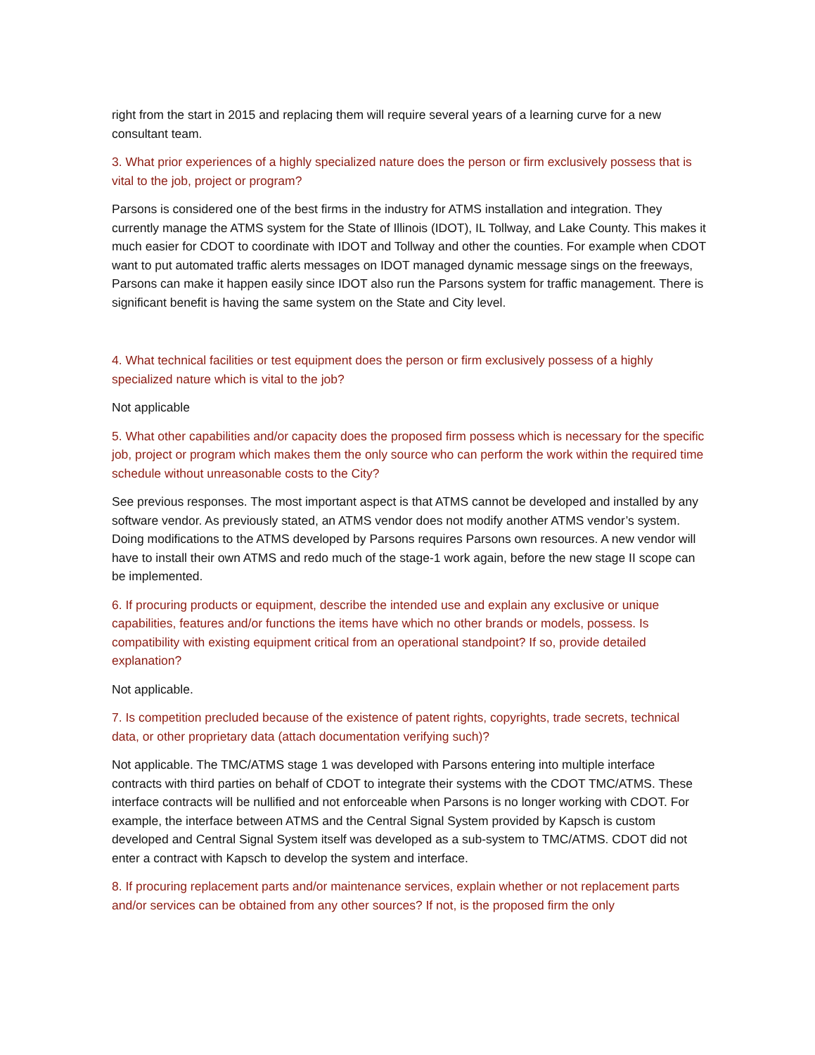right from the start in 2015 and replacing them will require several years of a learning curve for a new consultant team.
3. What prior experiences of a highly specialized nature does the person or firm exclusively possess that is vital to the job, project or program?
Parsons is considered one of the best firms in the industry for ATMS installation and integration. They currently manage the ATMS system for the State of Illinois (IDOT), IL Tollway, and Lake County. This makes it much easier for CDOT to coordinate with IDOT and Tollway and other the counties. For example when CDOT want to put automated traffic alerts messages on IDOT managed dynamic message sings on the freeways, Parsons can make it happen easily since IDOT also run the Parsons system for traffic management. There is significant benefit is having the same system on the State and City level.
4. What technical facilities or test equipment does the person or firm exclusively possess of a highly specialized nature which is vital to the job?
Not applicable
5. What other capabilities and/or capacity does the proposed firm possess which is necessary for the specific job, project or program which makes them the only source who can perform the work within the required time schedule without unreasonable costs to the City?
See previous responses. The most important aspect is that ATMS cannot be developed and installed by any software vendor. As previously stated, an ATMS vendor does not modify another ATMS vendor’s system. Doing modifications to the ATMS developed by Parsons requires Parsons own resources. A new vendor will have to install their own ATMS and redo much of the stage-1 work again, before the new stage II scope can be implemented.
6. If procuring products or equipment, describe the intended use and explain any exclusive or unique capabilities, features and/or functions the items have which no other brands or models, possess. Is compatibility with existing equipment critical from an operational standpoint? If so, provide detailed explanation?
Not applicable.
7. Is competition precluded because of the existence of patent rights, copyrights, trade secrets, technical data, or other proprietary data (attach documentation verifying such)?
Not applicable. The TMC/ATMS stage 1 was developed with Parsons entering into multiple interface contracts with third parties on behalf of CDOT to integrate their systems with the CDOT TMC/ATMS. These interface contracts will be nullified and not enforceable when Parsons is no longer working with CDOT. For example, the interface between ATMS and the Central Signal System provided by Kapsch is custom developed and Central Signal System itself was developed as a sub-system to TMC/ATMS. CDOT did not enter a contract with Kapsch to develop the system and interface.
8. If procuring replacement parts and/or maintenance services, explain whether or not replacement parts and/or services can be obtained from any other sources? If not, is the proposed firm the only